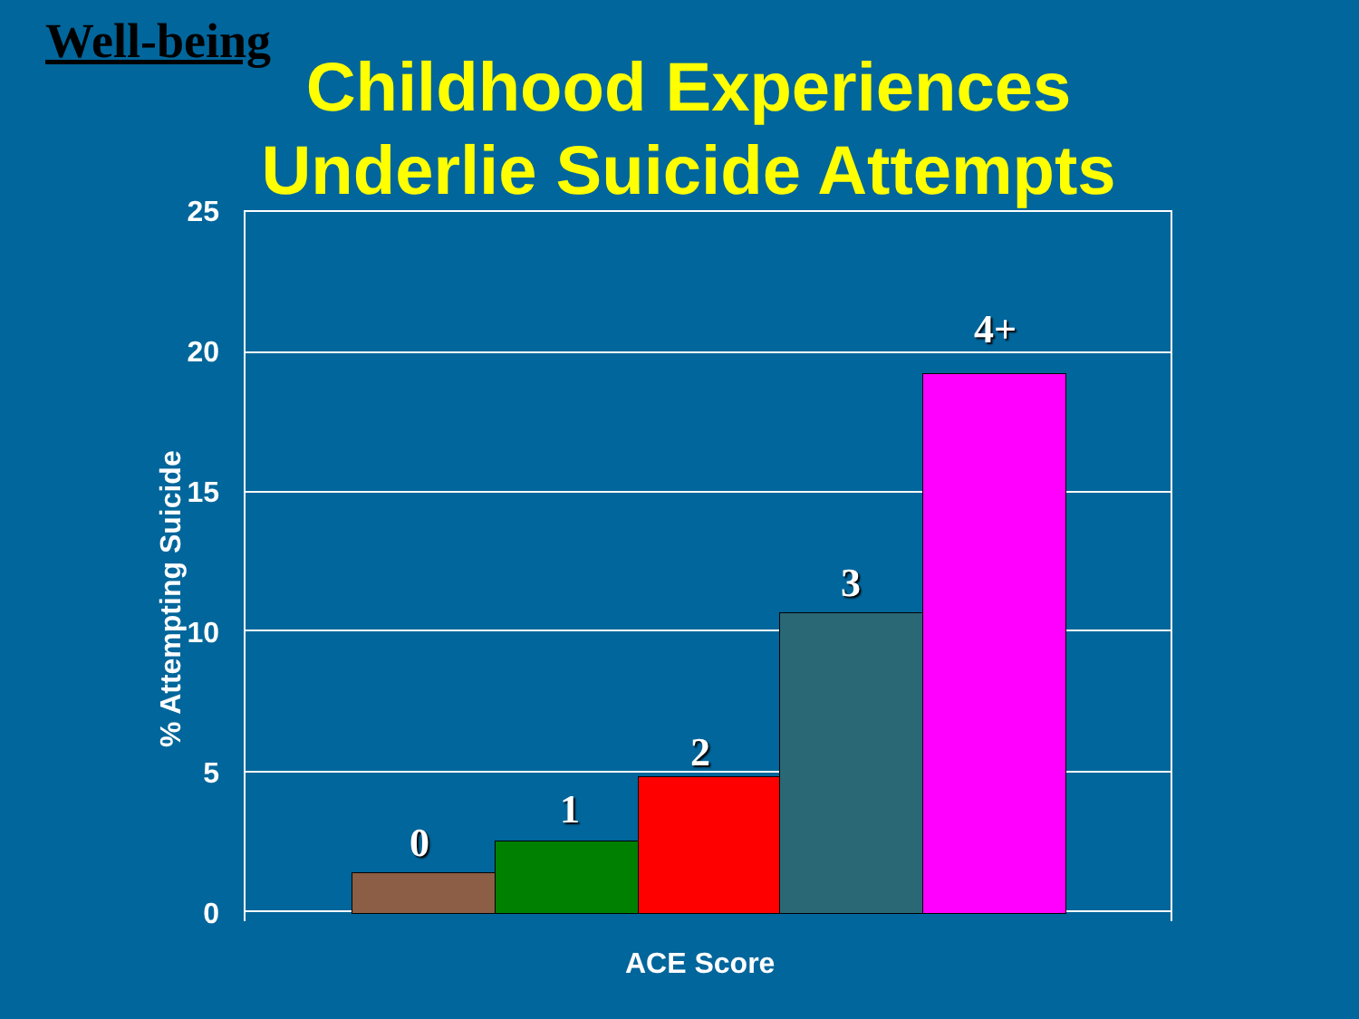Well-being
Childhood Experiences
Underlie Suicide Attempts
25
20
15
10
5
0
0
1
2
3
4+
% Attempting Suicide
ACE Score